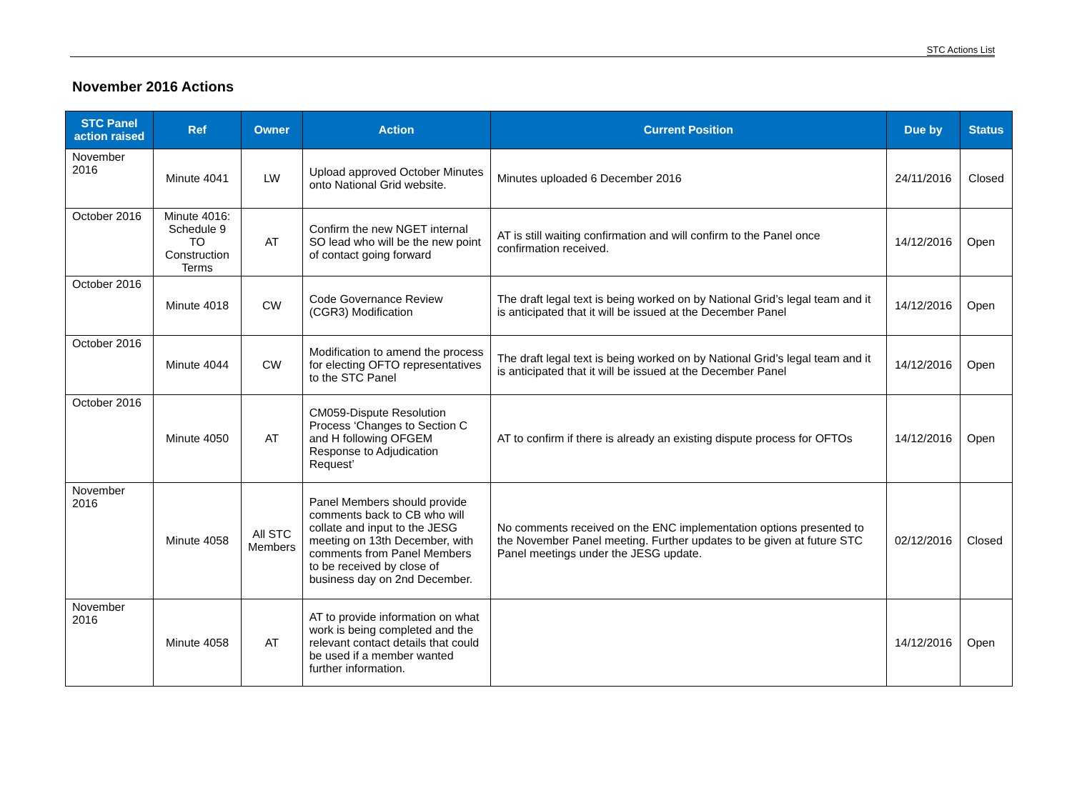STC Actions List
November 2016 Actions
| STC Panel action raised | Ref | Owner | Action | Current Position | Due by | Status |
| --- | --- | --- | --- | --- | --- | --- |
| November 2016 | Minute 4041 | LW | Upload approved October Minutes onto National Grid website. | Minutes uploaded 6 December 2016 | 24/11/2016 | Closed |
| October 2016 | Minute 4016: Schedule 9 TO Construction Terms | AT | Confirm the new NGET internal SO lead who will be the new point of contact going forward | AT is still waiting confirmation and will confirm to the Panel once confirmation received. | 14/12/2016 | Open |
| October 2016 | Minute 4018 | CW | Code Governance Review (CGR3) Modification | The draft legal text is being worked on by National Grid’s legal team and it is anticipated that it will be issued at the December Panel | 14/12/2016 | Open |
| October 2016 | Minute 4044 | CW | Modification to amend the process for electing OFTO representatives to the STC Panel | The draft legal text is being worked on by National Grid’s legal team and it is anticipated that it will be issued at the December Panel | 14/12/2016 | Open |
| October 2016 | Minute 4050 | AT | CM059-Dispute Resolution Process ‘Changes to Section C and H following OFGEM Response to Adjudication Request’ | AT to confirm if there is already an existing dispute process for OFTOs | 14/12/2016 | Open |
| November 2016 | Minute 4058 | All STC Members | Panel Members should provide comments back to CB who will collate and input to the JESG meeting on 13th December, with comments from Panel Members to be received by close of business day on 2nd December. | No comments received on the ENC implementation options presented to the November Panel meeting. Further updates to be given at future STC Panel meetings under the JESG update. | 02/12/2016 | Closed |
| November 2016 | Minute 4058 | AT | AT to provide information on what work is being completed and the relevant contact details that could be used if a member wanted further information. | | 14/12/2016 | Open |